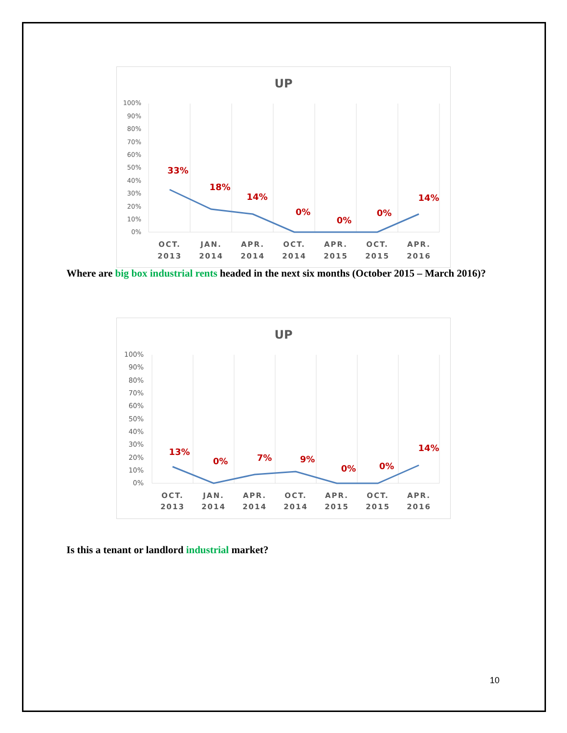UP
100%
90%
80%
70%
60%
50%
40%
30%
20%
10%
0%
33%
18%
14%
0%
0%
0%
14%
OCT.
JAN.
APR.
OCT.
APR.
OCT.
APR.
2013
2014
2014
2014
2015
2015
2016
Where are big box industrial rents headed in the next six months (October 2015 – March 2016)?
UP
100%
90%
80%
70%
60%
50%
40%
30%
20%
10%
0%
13%
0%
7%
9%
0%
0%
14%
OCT.
JAN.
APR.
OCT.
APR.
OCT.
APR.
2013
2014
2014
2014
2015
2015
2016
Is this a tenant or landlord industrial market?
10